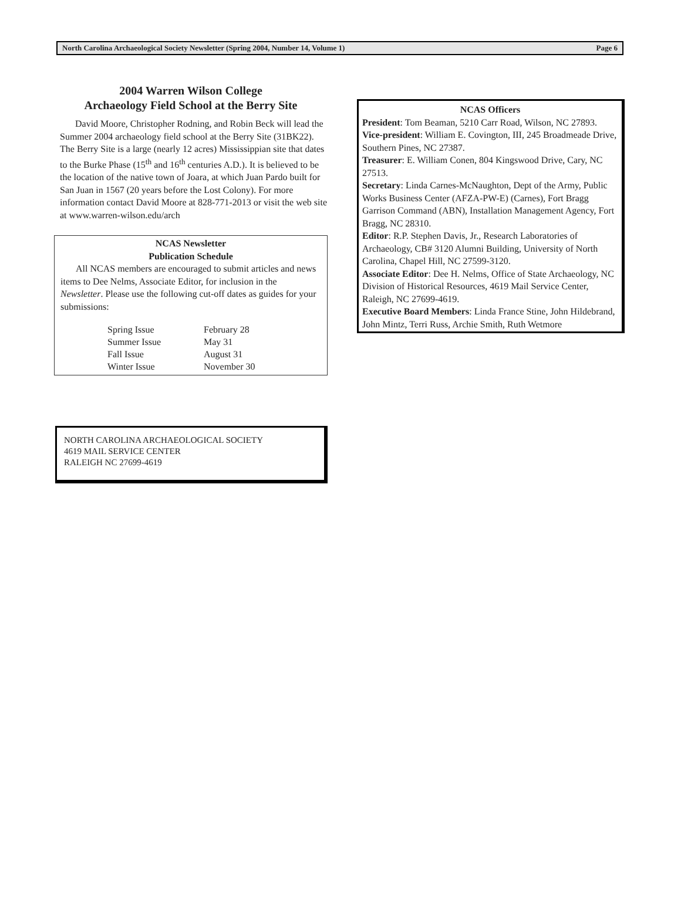North Carolina Archaeological Society Newsletter (Spring 2004, Number 14, Volume 1) Page 6
2004 Warren Wilson College
Archaeology Field School at the Berry Site
David Moore, Christopher Rodning, and Robin Beck will lead the Summer 2004 archaeology field school at the Berry Site (31BK22). The Berry Site is a large (nearly 12 acres) Mississippian site that dates to the Burke Phase (15<sup>th</sup> and 16<sup>th</sup> centuries A.D.). It is believed to be the location of the native town of Joara, at which Juan Pardo built for San Juan in 1567 (20 years before the Lost Colony). For more information contact David Moore at 828-771-2013 or visit the web site at www.warren-wilson.edu/arch
NCAS Newsletter
Publication Schedule
All NCAS members are encouraged to submit articles and news items to Dee Nelms, Associate Editor, for inclusion in the Newsletter. Please use the following cut-off dates as guides for your submissions:
| Spring Issue | February 28 |
| Summer Issue | May 31 |
| Fall Issue | August 31 |
| Winter Issue | November 30 |
NORTH CAROLINA ARCHAEOLOGICAL SOCIETY
4619 MAIL SERVICE CENTER
RALEIGH NC 27699-4619
NCAS Officers
President: Tom Beaman, 5210 Carr Road, Wilson, NC 27893.
Vice-president: William E. Covington, III, 245 Broadmeade Drive, Southern Pines, NC 27387.
Treasurer: E. William Conen, 804 Kingswood Drive, Cary, NC 27513.
Secretary: Linda Carnes-McNaughton, Dept of the Army, Public Works Business Center (AFZA-PW-E) (Carnes), Fort Bragg Garrison Command (ABN), Installation Management Agency, Fort Bragg, NC 28310.
Editor: R.P. Stephen Davis, Jr., Research Laboratories of Archaeology, CB# 3120 Alumni Building, University of North Carolina, Chapel Hill, NC 27599-3120.
Associate Editor: Dee H. Nelms, Office of State Archaeology, NC Division of Historical Resources, 4619 Mail Service Center, Raleigh, NC 27699-4619.
Executive Board Members: Linda France Stine, John Hildebrand, John Mintz, Terri Russ, Archie Smith, Ruth Wetmore